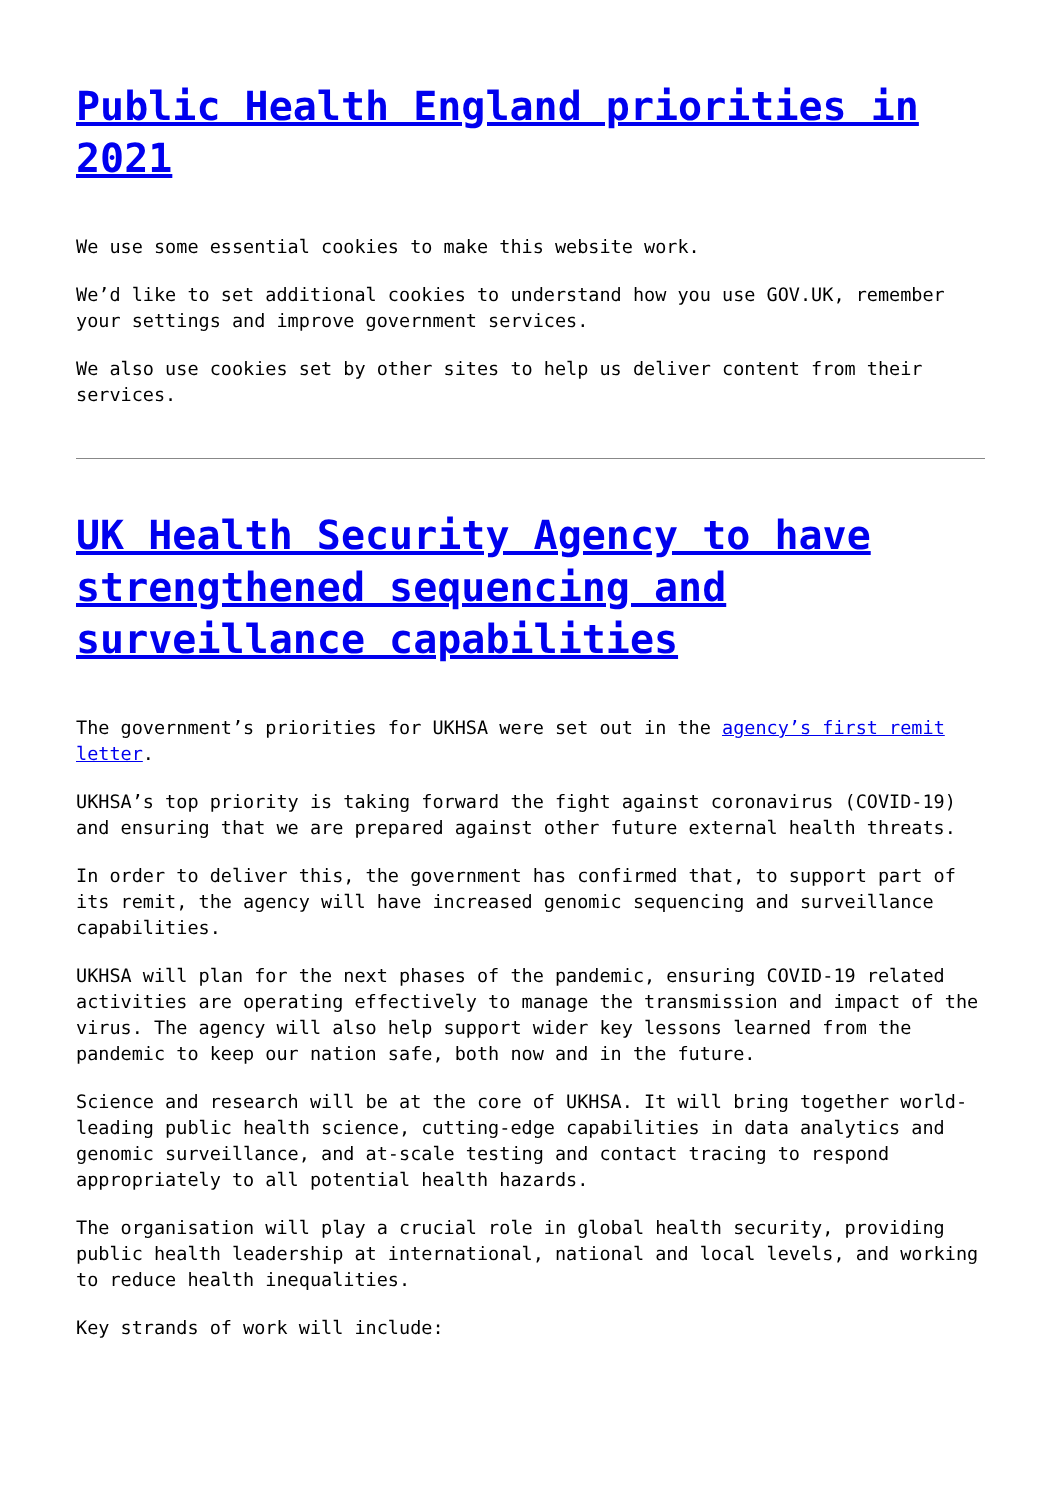Public Health England priorities in 2021
We use some essential cookies to make this website work.
We’d like to set additional cookies to understand how you use GOV.UK, remember your settings and improve government services.
We also use cookies set by other sites to help us deliver content from their services.
UK Health Security Agency to have strengthened sequencing and surveillance capabilities
The government’s priorities for UKHSA were set out in the agency’s first remit letter.
UKHSA’s top priority is taking forward the fight against coronavirus (COVID-19) and ensuring that we are prepared against other future external health threats.
In order to deliver this, the government has confirmed that, to support part of its remit, the agency will have increased genomic sequencing and surveillance capabilities.
UKHSA will plan for the next phases of the pandemic, ensuring COVID-19 related activities are operating effectively to manage the transmission and impact of the virus. The agency will also help support wider key lessons learned from the pandemic to keep our nation safe, both now and in the future.
Science and research will be at the core of UKHSA. It will bring together world-leading public health science, cutting-edge capabilities in data analytics and genomic surveillance, and at-scale testing and contact tracing to respond appropriately to all potential health hazards.
The organisation will play a crucial role in global health security, providing public health leadership at international, national and local levels, and working to reduce health inequalities.
Key strands of work will include: